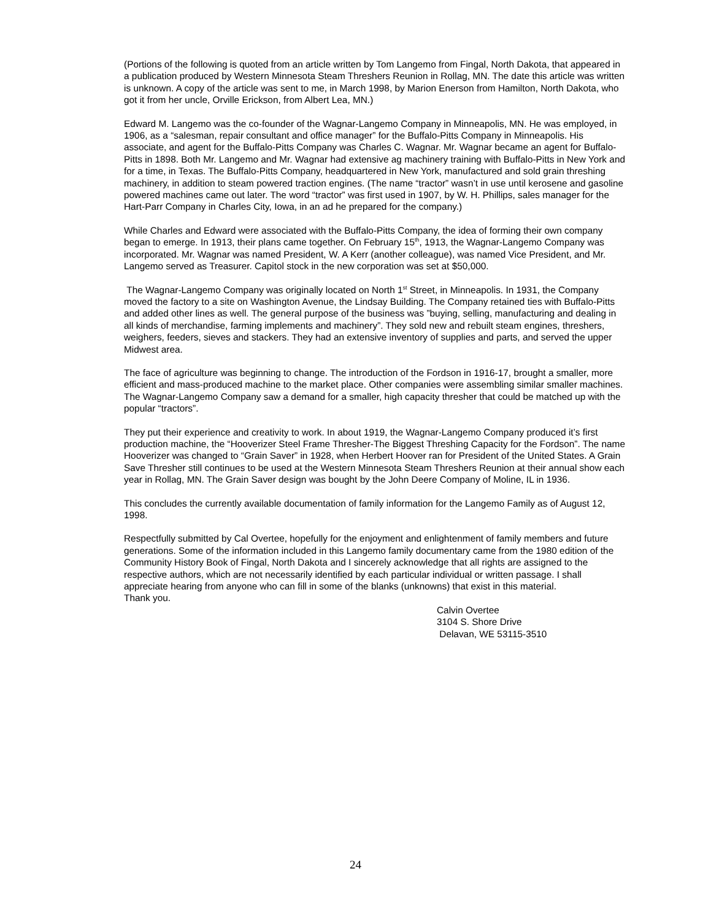(Portions of the following is quoted from an article written by Tom Langemo from Fingal, North Dakota, that appeared in a publication produced by Western Minnesota Steam Threshers Reunion in Rollag, MN. The date this article was written is unknown. A copy of the article was sent to me, in March 1998, by Marion Enerson from Hamilton, North Dakota, who got it from her uncle, Orville Erickson, from Albert Lea, MN.)
Edward M. Langemo was the co-founder of the Wagnar-Langemo Company in Minneapolis, MN. He was employed, in 1906, as a “salesman, repair consultant and office manager” for the Buffalo-Pitts Company in Minneapolis. His associate, and agent for the Buffalo-Pitts Company was Charles C. Wagnar. Mr. Wagnar became an agent for Buffalo-Pitts in 1898. Both Mr. Langemo and Mr. Wagnar had extensive ag machinery training with Buffalo-Pitts in New York and for a time, in Texas. The Buffalo-Pitts Company, headquartered in New York, manufactured and sold grain threshing machinery, in addition to steam powered traction engines. (The name “tractor” wasn’t in use until kerosene and gasoline powered machines came out later. The word “tractor” was first used in 1907, by W. H. Phillips, sales manager for the Hart-Parr Company in Charles City, Iowa, in an ad he prepared for the company.)
While Charles and Edward were associated with the Buffalo-Pitts Company, the idea of forming their own company began to emerge. In 1913, their plans came together. On February 15<sup>th</sup>, 1913, the Wagnar-Langemo Company was incorporated. Mr. Wagnar was named President, W. A Kerr (another colleague), was named Vice President, and Mr. Langemo served as Treasurer. Capitol stock in the new corporation was set at $50,000.
The Wagnar-Langemo Company was originally located on North 1<sup>st</sup> Street, in Minneapolis. In 1931, the Company moved the factory to a site on Washington Avenue, the Lindsay Building. The Company retained ties with Buffalo-Pitts and added other lines as well. The general purpose of the business was ”buying, selling, manufacturing and dealing in all kinds of merchandise, farming implements and machinery”. They sold new and rebuilt steam engines, threshers, weighers, feeders, sieves and stackers. They had an extensive inventory of supplies and parts, and served the upper Midwest area.
The face of agriculture was beginning to change. The introduction of the Fordson in 1916-17, brought a smaller, more efficient and mass-produced machine to the market place. Other companies were assembling similar smaller machines. The Wagnar-Langemo Company saw a demand for a smaller, high capacity thresher that could be matched up with the popular “tractors”.
They put their experience and creativity to work. In about 1919, the Wagnar-Langemo Company produced it’s first production machine, the “Hooverizer Steel Frame Thresher-The Biggest Threshing Capacity for the Fordson”. The name Hooverizer was changed to “Grain Saver” in 1928, when Herbert Hoover ran for President of the United States. A Grain Save Thresher still continues to be used at the Western Minnesota Steam Threshers Reunion at their annual show each year in Rollag, MN. The Grain Saver design was bought by the John Deere Company of Moline, IL in 1936.
This concludes the currently available documentation of family information for the Langemo Family as of August 12, 1998.
Respectfully submitted by Cal Overtee, hopefully for the enjoyment and enlightenment of family members and future generations. Some of the information included in this Langemo family documentary came from the 1980 edition of the Community History Book of Fingal, North Dakota and I sincerely acknowledge that all rights are assigned to the respective authors, which are not necessarily identified by each particular individual or written passage. I shall appreciate hearing from anyone who can fill in some of the blanks (unknowns) that exist in this material.
Thank you.
Calvin Overtee
3104 S. Shore Drive
Delavan, WE 53115-3510
24